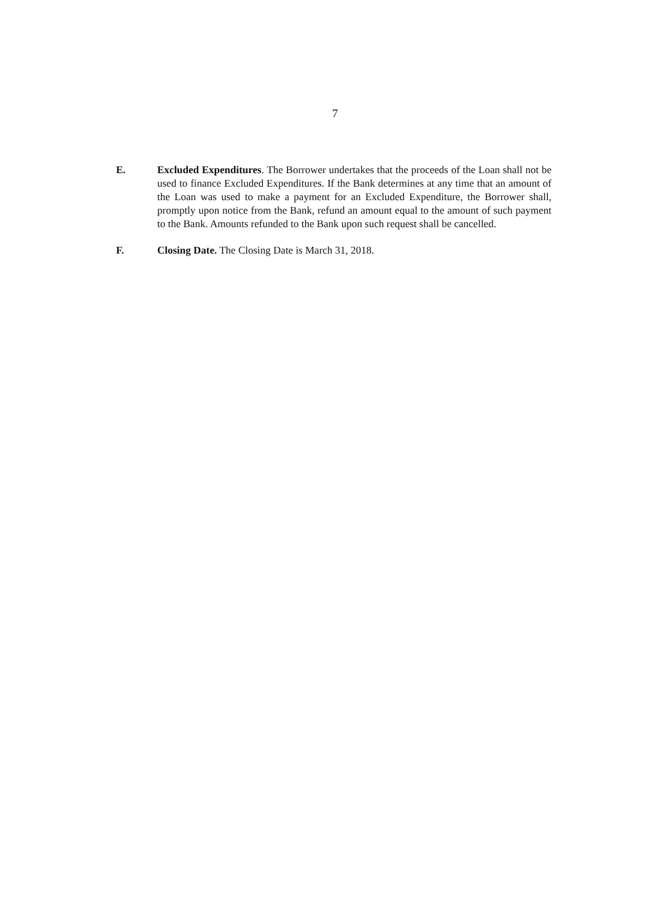7
E. Excluded Expenditures. The Borrower undertakes that the proceeds of the Loan shall not be used to finance Excluded Expenditures. If the Bank determines at any time that an amount of the Loan was used to make a payment for an Excluded Expenditure, the Borrower shall, promptly upon notice from the Bank, refund an amount equal to the amount of such payment to the Bank. Amounts refunded to the Bank upon such request shall be cancelled.
F. Closing Date. The Closing Date is March 31, 2018.